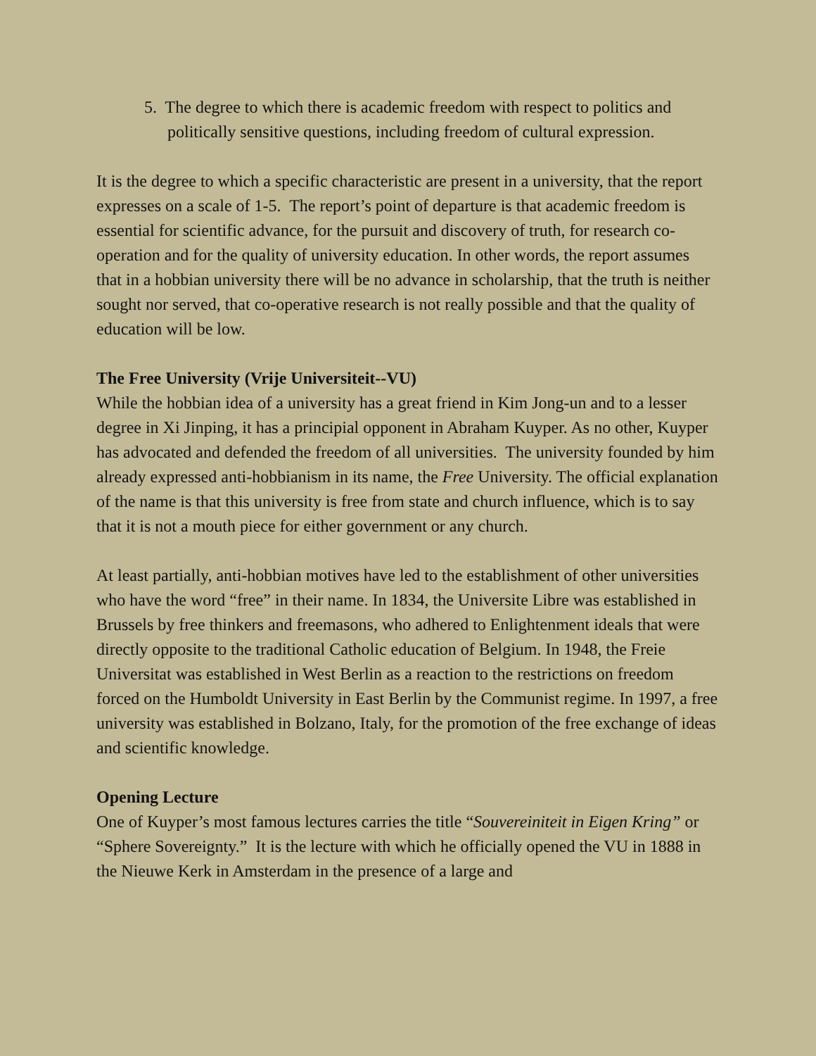5. The degree to which there is academic freedom with respect to politics and politically sensitive questions, including freedom of cultural expression.
It is the degree to which a specific characteristic are present in a university, that the report expresses on a scale of 1-5. The report’s point of departure is that academic freedom is essential for scientific advance, for the pursuit and discovery of truth, for research co-operation and for the quality of university education. In other words, the report assumes that in a hobbian university there will be no advance in scholarship, that the truth is neither sought nor served, that co-operative research is not really possible and that the quality of education will be low.
The Free University (Vrije Universiteit--VU)
While the hobbian idea of a university has a great friend in Kim Jong-un and to a lesser degree in Xi Jinping, it has a principial opponent in Abraham Kuyper. As no other, Kuyper has advocated and defended the freedom of all universities. The university founded by him already expressed anti-hobbianism in its name, the Free University. The official explanation of the name is that this university is free from state and church influence, which is to say that it is not a mouth piece for either government or any church.
At least partially, anti-hobbian motives have led to the establishment of other universities who have the word “free” in their name. In 1834, the Universite Libre was established in Brussels by free thinkers and freemasons, who adhered to Enlightenment ideals that were directly opposite to the traditional Catholic education of Belgium. In 1948, the Freie Universitat was established in West Berlin as a reaction to the restrictions on freedom forced on the Humboldt University in East Berlin by the Communist regime. In 1997, a free university was established in Bolzano, Italy, for the promotion of the free exchange of ideas and scientific knowledge.
Opening Lecture
One of Kuyper’s most famous lectures carries the title “Souvereiniteit in Eigen Kring” or “Sphere Sovereignty.” It is the lecture with which he officially opened the VU in 1888 in the Nieuwe Kerk in Amsterdam in the presence of a large and